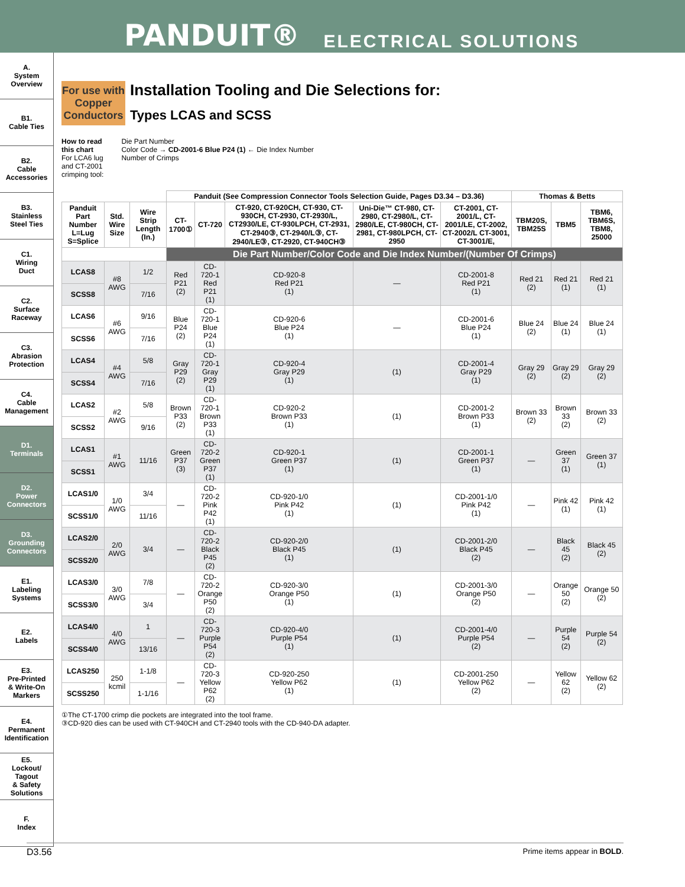PANDUIT® ELECTRICAL SOLUTIONS
A.
System
Overview
B1.
Cable Ties
B2.
Cable
Accessories
B3.
Stainless
Steel Ties
C1.
Wiring
Duct
C2.
Surface
Raceway
C3.
Abrasion
Protection
C4.
Cable
Management
D1.
Terminals
D2.
Power
Connectors
D3.
Grounding
Connectors
E1.
Labeling
Systems
E2.
Labels
E3.
Pre-Printed
& Write-On
Markers
E4.
Permanent
Identification
E5.
Lockout/
Tagout
& Safety
Solutions
F.
Index
For use with Copper Conductors
Installation Tooling and Die Selections for:
Types LCAS and SCSS
How to read
this chart
For LCA6 lug
and CT-2001
crimping tool:
Die Part Number
Color Code → CD-2001-6 Blue P24 (1) ← Die Index Number
Number of Crimps
| | | | Panduit (See Compression Connector Tools Selection Guide, Pages D3.34 – D3.36) | | | | | Thomas & Betts | | |
| --- | --- | --- | --- | --- | --- | --- | --- | --- | --- | --- |
| Panduit Part Number L=Lug S=Splice | Std. Wire Size | Wire Strip Length (In.) | CT-1700① | CT-720 | CT-920, CT-920CH, CT-930, CT-930CH, CT-2930, CT-2930/L, CT2930/LE, CT-930LPCH, CT-2931, CT-2940③, CT-2940/L③, CT-2940/LE③, CT-2920, CT-940CH③ | Uni-Die™ CT-980, CT-2980, CT-2980/L, CT-2980/LE, CT-980CH, CT-2981, CT-980LPCH, CT-2950 | CT-2001, CT-2001/L, CT-2001/LE, CT-2002, CT-2002/L CT-3001, CT-3001/E, | TBM20S, TBM25S | TBM5 | TBM6, TBM6S, TBM8, 25000 |
| | | | Die Part Number/Color Code and Die Index Number/(Number Of Crimps) | | | | | | | |
| LCAS8 | #8 AWG | 1/2 | Red P21 (2) | CD-720-1 Red P21 (1) | CD-920-8 Red P21 (1) | — | CD-2001-8 Red P21 (1) | Red 21 (2) | Red 21 (1) | Red 21 (1) |
| SCSS8 | | 7/16 | | | | | | | | |
| LCAS6 | #6 AWG | 9/16 | Blue P24 (2) | CD-720-1 Blue P24 (1) | CD-920-6 Blue P24 (1) | — | CD-2001-6 Blue P24 (1) | Blue 24 (2) | Blue 24 (1) | Blue 24 (1) |
| SCSS6 | | 7/16 | | | | | | | | |
| LCAS4 | #4 AWG | 5/8 | Gray P29 (2) | CD-720-1 Gray P29 (1) | CD-920-4 Gray P29 (1) | (1) | CD-2001-4 Gray P29 (1) | Gray 29 (2) | Gray 29 (2) | Gray 29 (2) |
| SCSS4 | | 7/16 | | | | | | | | |
| LCAS2 | #2 AWG | 5/8 | Brown P33 (2) | CD-720-1 Brown P33 (1) | CD-920-2 Brown P33 (1) | (1) | CD-2001-2 Brown P33 (1) | Brown 33 (2) | Brown 33 (2) | Brown 33 (2) |
| SCSS2 | | 9/16 | | | | | | | | |
| LCAS1 | #1 AWG | 11/16 | Green P37 (3) | CD-720-2 Green P37 (1) | CD-920-1 Green P37 (1) | (1) | CD-2001-1 Green P37 (1) | — | Green 37 (1) | Green 37 (1) |
| SCSS1 | | | | | | | | | | |
| LCAS1/0 | 1/0 AWG | 3/4 | — | CD-720-2 Pink P42 (1) | CD-920-1/0 Pink P42 (1) | (1) | CD-2001-1/0 Pink P42 (1) | — | Pink 42 (1) | Pink 42 (1) |
| SCSS1/0 | | 11/16 | | | | | | | | |
| LCAS2/0 | 2/0 AWG | 3/4 | — | CD-720-2 Black P45 (2) | CD-920-2/0 Black P45 (1) | (1) | CD-2001-2/0 Black P45 (2) | — | Black 45 (2) | Black 45 (2) |
| SCSS2/0 | | | | | | | | | | |
| LCAS3/0 | 3/0 AWG | 7/8 | — | CD-720-2 Orange P50 (2) | CD-920-3/0 Orange P50 (1) | (1) | CD-2001-3/0 Orange P50 (2) | — | Orange 50 (2) | Orange 50 (2) |
| SCSS3/0 | | 3/4 | | | | | | | | |
| LCAS4/0 | 4/0 AWG | 1 | — | CD-720-3 Purple P54 (2) | CD-920-4/0 Purple P54 (1) | (1) | CD-2001-4/0 Purple P54 (2) | — | Purple 54 (2) | Purple 54 (2) |
| SCSS4/0 | | 13/16 | | | | | | | | |
| LCAS250 | 250 kcmil | 1-1/8 | — | CD-720-3 Yellow P62 (2) | CD-920-250 Yellow P62 (1) | (1) | CD-2001-250 Yellow P62 (2) | — | Yellow 62 (2) | Yellow 62 (2) |
| SCSS250 | | 1-1/16 | | | | | | | | |
①The CT-1700 crimp die pockets are integrated into the tool frame.
③CD-920 dies can be used with CT-940CH and CT-2940 tools with the CD-940-DA adapter.
D3.56 Prime items appear in BOLD.